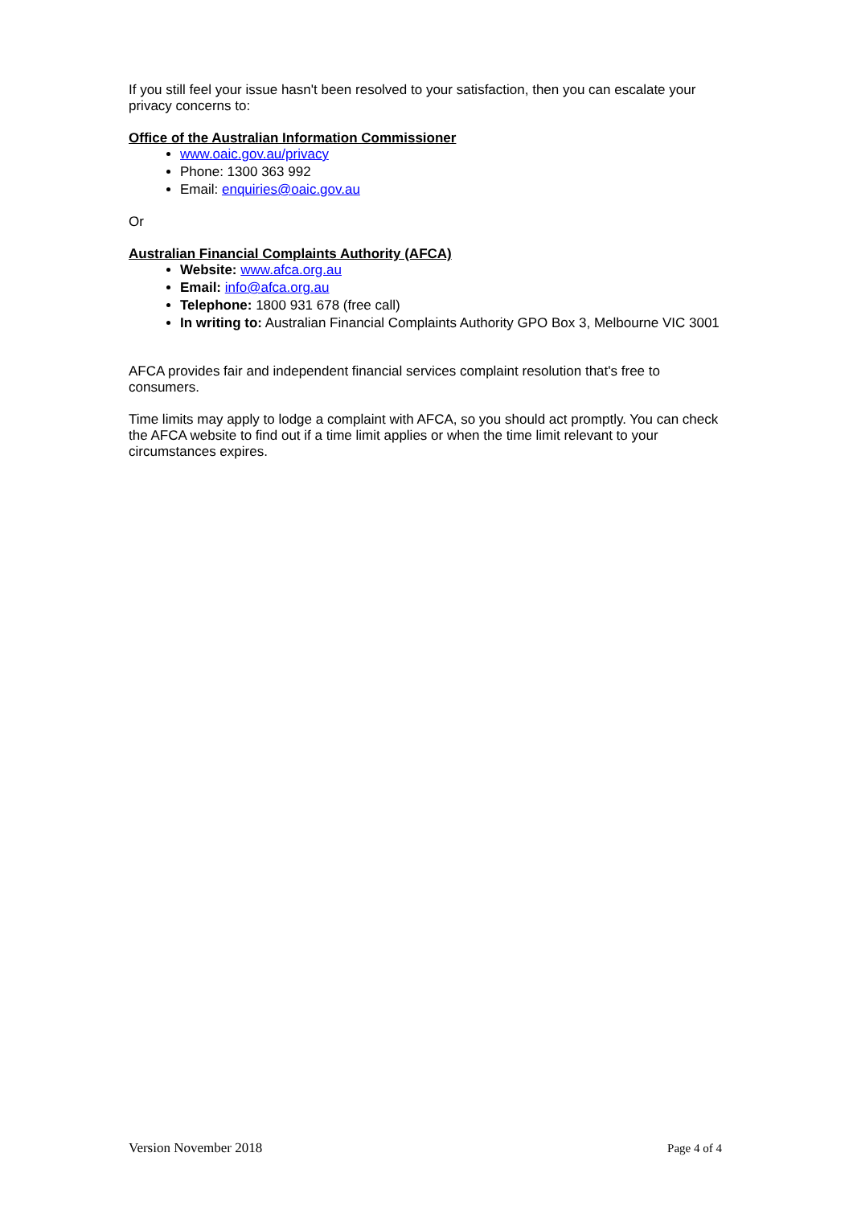If you still feel your issue hasn't been resolved to your satisfaction, then you can escalate your privacy concerns to:
Office of the Australian Information Commissioner
www.oaic.gov.au/privacy
Phone: 1300 363 992
Email: enquiries@oaic.gov.au
Or
Australian Financial Complaints Authority (AFCA)
Website: www.afca.org.au
Email: info@afca.org.au
Telephone: 1800 931 678 (free call)
In writing to: Australian Financial Complaints Authority GPO Box 3, Melbourne VIC 3001
AFCA provides fair and independent financial services complaint resolution that's free to consumers.
Time limits may apply to lodge a complaint with AFCA, so you should act promptly. You can check the AFCA website to find out if a time limit applies or when the time limit relevant to your circumstances expires.
Version November 2018 Page 4 of 4